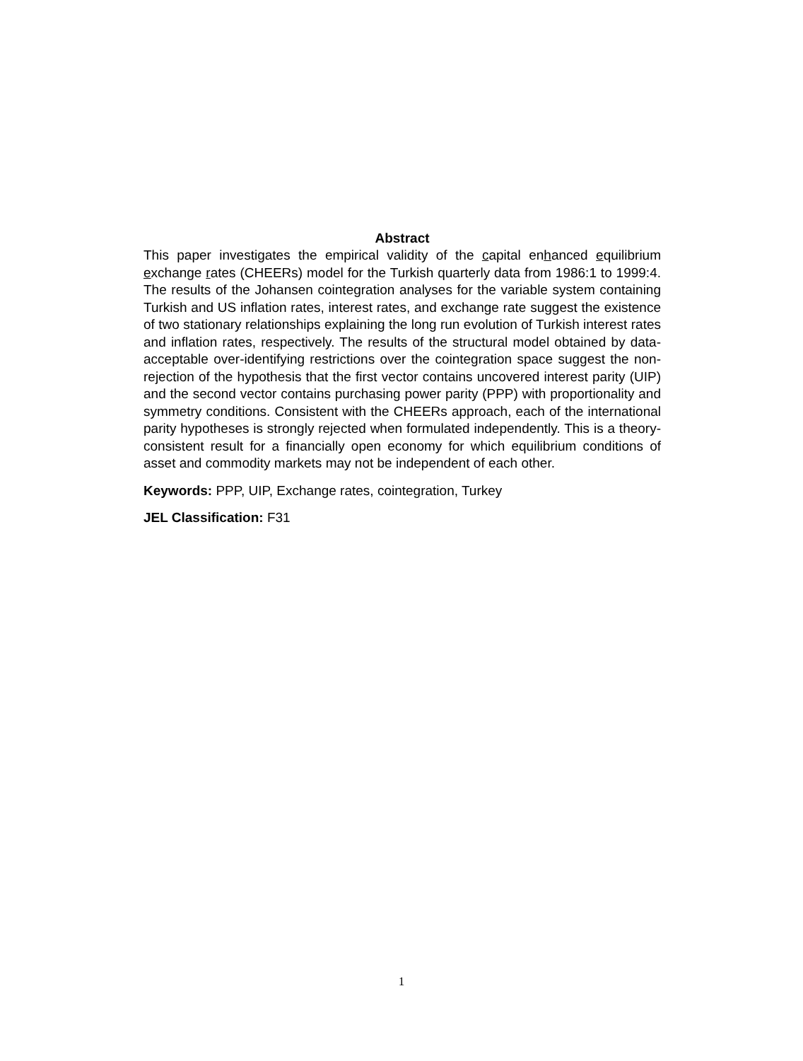Abstract
This paper investigates the empirical validity of the capital enhanced equilibrium exchange rates (CHEERs) model for the Turkish quarterly data from 1986:1 to 1999:4. The results of the Johansen cointegration analyses for the variable system containing Turkish and US inflation rates, interest rates, and exchange rate suggest the existence of two stationary relationships explaining the long run evolution of Turkish interest rates and inflation rates, respectively. The results of the structural model obtained by data-acceptable over-identifying restrictions over the cointegration space suggest the non-rejection of the hypothesis that the first vector contains uncovered interest parity (UIP) and the second vector contains purchasing power parity (PPP) with proportionality and symmetry conditions. Consistent with the CHEERs approach, each of the international parity hypotheses is strongly rejected when formulated independently. This is a theory-consistent result for a financially open economy for which equilibrium conditions of asset and commodity markets may not be independent of each other.
Keywords: PPP, UIP, Exchange rates, cointegration, Turkey
JEL Classification: F31
1